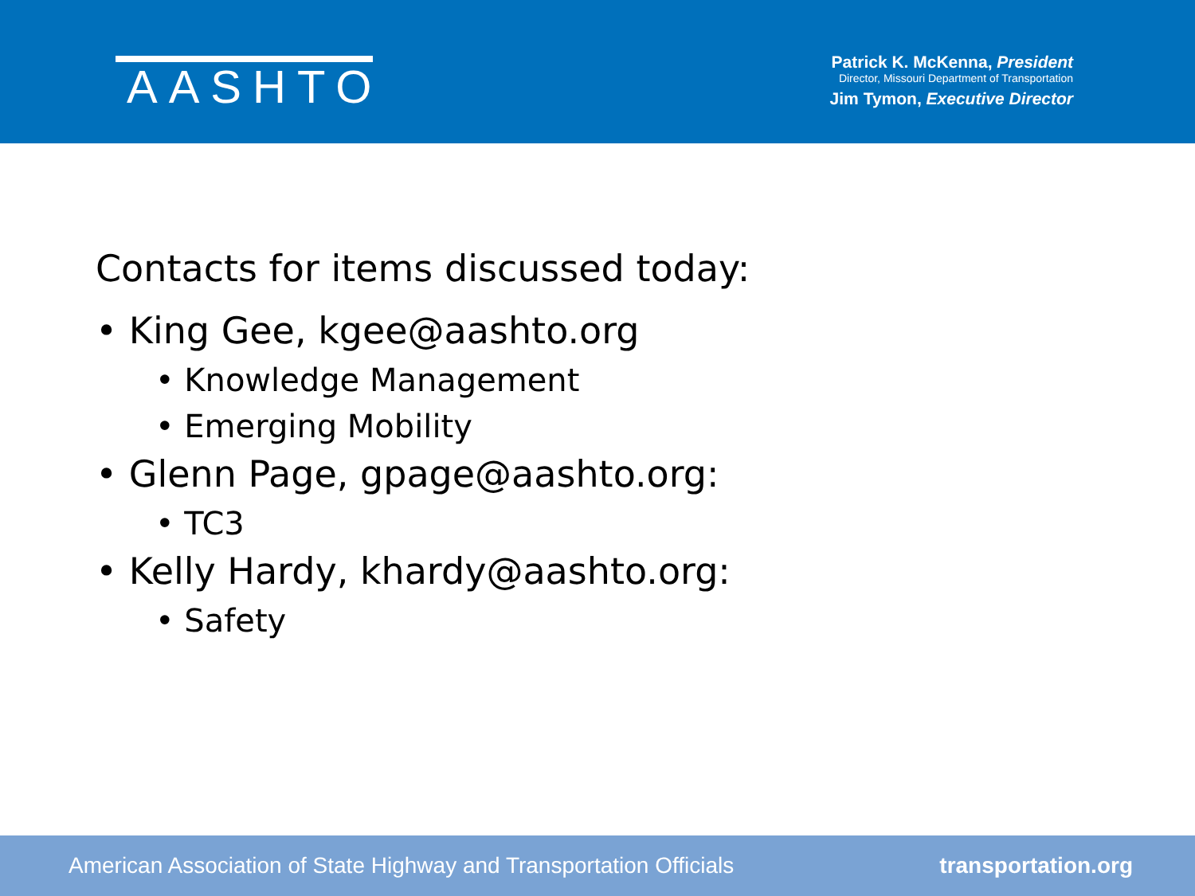AASHTO
Patrick K. McKenna, President
Director, Missouri Department of Transportation
Jim Tymon, Executive Director
Contacts for items discussed today:
• King Gee, kgee@aashto.org
• Knowledge Management
• Emerging Mobility
• Glenn Page, gpage@aashto.org:
• TC3
• Kelly Hardy, khardy@aashto.org:
• Safety
American Association of State Highway and Transportation Officials transportation.org